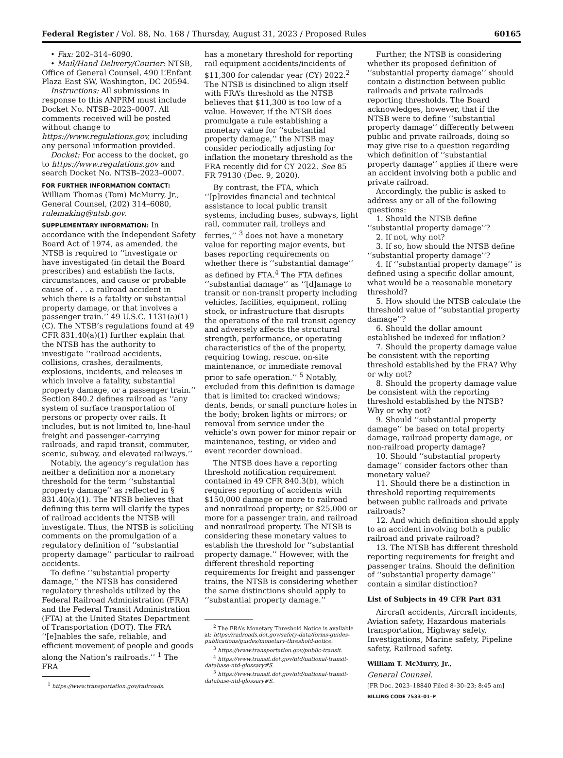Federal Register / Vol. 88, No. 168 / Thursday, August 31, 2023 / Proposed Rules 60165
• Fax: 202–314–6090.
• Mail/Hand Delivery/Courier: NTSB, Office of General Counsel, 490 L’Enfant Plaza East SW, Washington, DC 20594.
Instructions: All submissions in response to this ANPRM must include Docket No. NTSB–2023–0007. All comments received will be posted without change to https://www.regulations.gov, including any personal information provided.
Docket: For access to the docket, go to https://www.regulations.gov and search Docket No. NTSB–2023–0007.
FOR FURTHER INFORMATION CONTACT:
William Thomas (Tom) McMurry, Jr., General Counsel, (202) 314–6080, rulemaking@ntsb.gov.
SUPPLEMENTARY INFORMATION: In accordance with the Independent Safety Board Act of 1974, as amended, the NTSB is required to ‘‘investigate or have investigated (in detail the Board prescribes) and establish the facts, circumstances, and cause or probable cause of . . . a railroad accident in which there is a fatality or substantial property damage, or that involves a passenger train.’’ 49 U.S.C. 1131(a)(1)(C). The NTSB’s regulations found at 49 CFR 831.40(a)(1) further explain that the NTSB has the authority to investigate ‘‘railroad accidents, collisions, crashes, derailments, explosions, incidents, and releases in which involve a fatality, substantial property damage, or a passenger train.’’ Section 840.2 defines railroad as ‘‘any system of surface transportation of persons or property over rails. It includes, but is not limited to, line-haul freight and passenger-carrying railroads, and rapid transit, commuter, scenic, subway, and elevated railways.’’
Notably, the agency’s regulation has neither a definition nor a monetary threshold for the term ‘‘substantial property damage’’ as reflected in § 831.40(a)(1). The NTSB believes that defining this term will clarify the types of railroad accidents the NTSB will investigate. Thus, the NTSB is soliciting comments on the promulgation of a regulatory definition of ‘‘substantial property damage’’ particular to railroad accidents.
To define ‘‘substantial property damage,’’ the NTSB has considered regulatory thresholds utilized by the Federal Railroad Administration (FRA) and the Federal Transit Administration (FTA) at the United States Department of Transportation (DOT). The FRA ‘‘[e]nables the safe, reliable, and efficient movement of people and goods along the Nation’s railroads.’’ <sup>1</sup> The FRA
<sup>1</sup> https://www.transportation.gov/railroads.
has a monetary threshold for reporting rail equipment accidents/incidents of $11,300 for calendar year (CY) 2022.<sup>2</sup> The NTSB is disinclined to align itself with FRA’s threshold as the NTSB believes that $11,300 is too low of a value. However, if the NTSB does promulgate a rule establishing a monetary value for ‘‘substantial property damage,’’ the NTSB may consider periodically adjusting for inflation the monetary threshold as the FRA recently did for CY 2022. See 85 FR 79130 (Dec. 9, 2020).
By contrast, the FTA, which ‘‘[p]rovides financial and technical assistance to local public transit systems, including buses, subways, light rail, commuter rail, trolleys and ferries,’’ <sup>3</sup> does not have a monetary value for reporting major events, but bases reporting requirements on whether there is ‘‘substantial damage’’ as defined by FTA.<sup>4</sup> The FTA defines ‘‘substantial damage’’ as ‘‘[d]amage to transit or non-transit property including vehicles, facilities, equipment, rolling stock, or infrastructure that disrupts the operations of the rail transit agency and adversely affects the structural strength, performance, or operating characteristics of the of the property, requiring towing, rescue, on-site maintenance, or immediate removal prior to safe operation.’’ <sup>5</sup> Notably, excluded from this definition is damage that is limited to: cracked windows; dents, bends, or small puncture holes in the body; broken lights or mirrors; or removal from service under the vehicle’s own power for minor repair or maintenance, testing, or video and event recorder download.
The NTSB does have a reporting threshold notification requirement contained in 49 CFR 840.3(b), which requires reporting of accidents with $150,000 damage or more to railroad and nonrailroad property; or $25,000 or more for a passenger train, and railroad and nonrailroad property. The NTSB is considering these monetary values to establish the threshold for ‘‘substantial property damage.’’ However, with the different threshold reporting requirements for freight and passenger trains, the NTSB is considering whether the same distinctions should apply to ‘‘substantial property damage.’’
<sup>2</sup> The FRA’s Monetary Threshold Notice is available at: https://railroads.dot.gov/safety-data/forms-guides-publications/guides/monetary-threshold-notice.
<sup>3</sup> https://www.transportation.gov/public-transit.
<sup>4</sup> https://www.transit.dot.gov/ntd/national-transit-database-ntd-glossary#S.
<sup>5</sup> https://www.transit.dot.gov/ntd/national-transit-database-ntd-glossary#S.
Further, the NTSB is considering whether its proposed definition of ‘‘substantial property damage’’ should contain a distinction between public railroads and private railroads reporting thresholds. The Board acknowledges, however, that if the NTSB were to define ‘‘substantial property damage’’ differently between public and private railroads, doing so may give rise to a question regarding which definition of ‘‘substantial property damage’’ applies if there were an accident involving both a public and private railroad.
Accordingly, the public is asked to address any or all of the following questions:
1. Should the NTSB define ‘‘substantial property damage’’?
2. If not, why not?
3. If so, how should the NTSB define ‘‘substantial property damage’’?
4. If ‘‘substantial property damage’’ is defined using a specific dollar amount, what would be a reasonable monetary threshold?
5. How should the NTSB calculate the threshold value of ‘‘substantial property damage’’?
6. Should the dollar amount established be indexed for inflation?
7. Should the property damage value be consistent with the reporting threshold established by the FRA? Why or why not?
8. Should the property damage value be consistent with the reporting threshold established by the NTSB? Why or why not?
9. Should ‘‘substantial property damage’’ be based on total property damage, railroad property damage, or non-railroad property damage?
10. Should ‘‘substantial property damage’’ consider factors other than monetary value?
11. Should there be a distinction in threshold reporting requirements between public railroads and private railroads?
12. And which definition should apply to an accident involving both a public railroad and private railroad?
13. The NTSB has different threshold reporting requirements for freight and passenger trains. Should the definition of ‘‘substantial property damage’’ contain a similar distinction?
List of Subjects in 49 CFR Part 831
Aircraft accidents, Aircraft incidents, Aviation safety, Hazardous materials transportation, Highway safety, Investigations, Marine safety, Pipeline safety, Railroad safety.
William T. McMurry, Jr.,
General Counsel.
[FR Doc. 2023–18840 Filed 8–30–23; 8:45 am]
BILLING CODE 7533–01–P